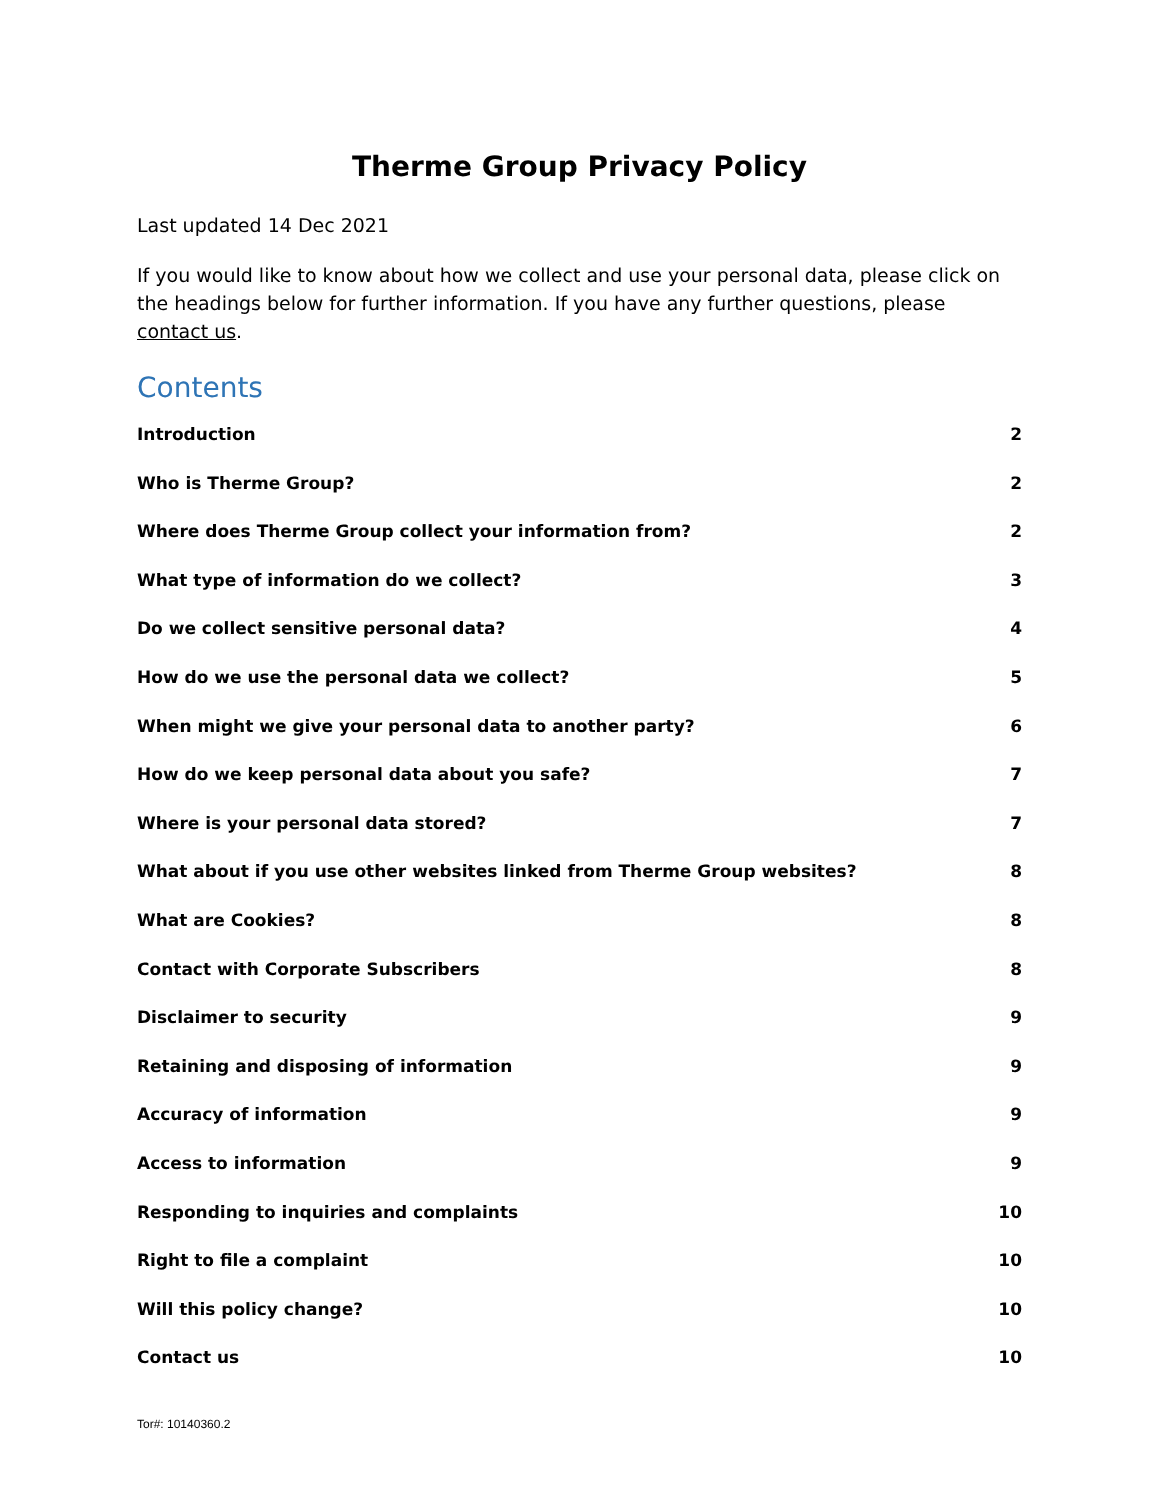Therme Group Privacy Policy
Last updated 14 Dec 2021
If you would like to know about how we collect and use your personal data, please click on the headings below for further information. If you have any further questions, please contact us.
Contents
Introduction 2
Who is Therme Group? 2
Where does Therme Group collect your information from? 2
What type of information do we collect? 3
Do we collect sensitive personal data? 4
How do we use the personal data we collect? 5
When might we give your personal data to another party? 6
How do we keep personal data about you safe? 7
Where is your personal data stored? 7
What about if you use other websites linked from Therme Group websites? 8
What are Cookies? 8
Contact with Corporate Subscribers 8
Disclaimer to security 9
Retaining and disposing of information 9
Accuracy of information 9
Access to information 9
Responding to inquiries and complaints 10
Right to file a complaint 10
Will this policy change? 10
Contact us 10
Tor#: 10140360.2